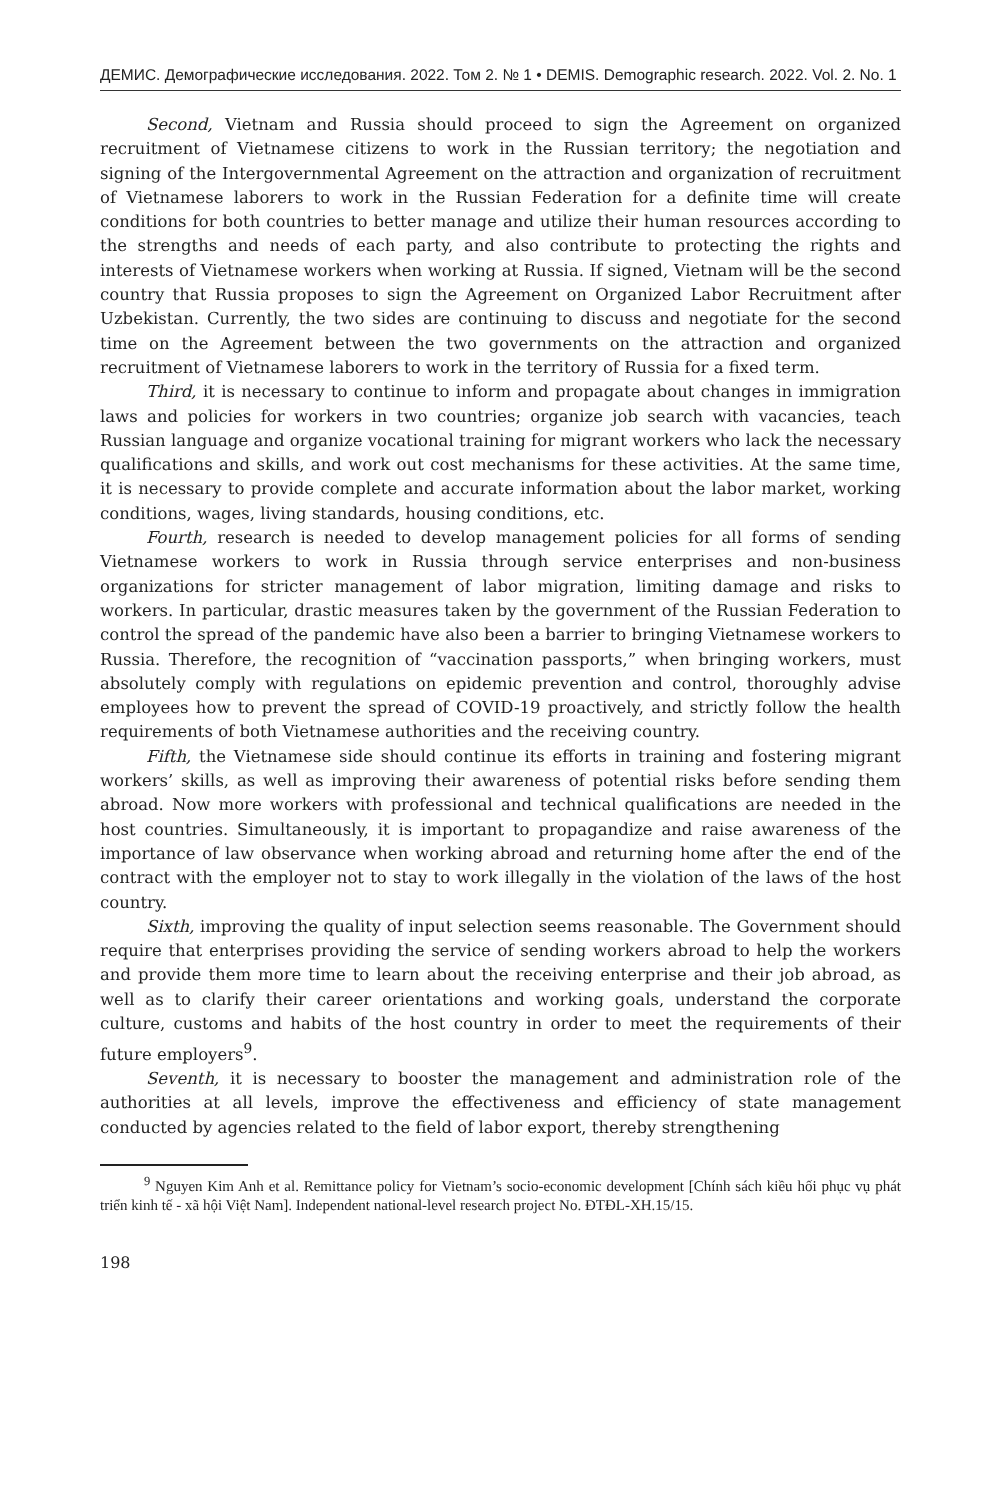ДЕМИС. Демографические исследования. 2022. Том 2. № 1 • DEMIS. Demographic research. 2022. Vol. 2. No. 1
Second, Vietnam and Russia should proceed to sign the Agreement on organized recruitment of Vietnamese citizens to work in the Russian territory; the negotiation and signing of the Intergovernmental Agreement on the attraction and organization of recruitment of Vietnamese laborers to work in the Russian Federation for a definite time will create conditions for both countries to better manage and utilize their human resources according to the strengths and needs of each party, and also contribute to protecting the rights and interests of Vietnamese workers when working at Russia. If signed, Vietnam will be the second country that Russia proposes to sign the Agreement on Organized Labor Recruitment after Uzbekistan. Currently, the two sides are continuing to discuss and negotiate for the second time on the Agreement between the two governments on the attraction and organized recruitment of Vietnamese laborers to work in the territory of Russia for a fixed term.
Third, it is necessary to continue to inform and propagate about changes in immigration laws and policies for workers in two countries; organize job search with vacancies, teach Russian language and organize vocational training for migrant workers who lack the necessary qualifications and skills, and work out cost mechanisms for these activities. At the same time, it is necessary to provide complete and accurate information about the labor market, working conditions, wages, living standards, housing conditions, etc.
Fourth, research is needed to develop management policies for all forms of sending Vietnamese workers to work in Russia through service enterprises and non-business organizations for stricter management of labor migration, limiting damage and risks to workers. In particular, drastic measures taken by the government of the Russian Federation to control the spread of the pandemic have also been a barrier to bringing Vietnamese workers to Russia. Therefore, the recognition of “vaccination passports,” when bringing workers, must absolutely comply with regulations on epidemic prevention and control, thoroughly advise employees how to prevent the spread of COVID-19 proactively, and strictly follow the health requirements of both Vietnamese authorities and the receiving country.
Fifth, the Vietnamese side should continue its efforts in training and fostering migrant workers’ skills, as well as improving their awareness of potential risks before sending them abroad. Now more workers with professional and technical qualifications are needed in the host countries. Simultaneously, it is important to propagandize and raise awareness of the importance of law observance when working abroad and returning home after the end of the contract with the employer not to stay to work illegally in the violation of the laws of the host country.
Sixth, improving the quality of input selection seems reasonable. The Government should require that enterprises providing the service of sending workers abroad to help the workers and provide them more time to learn about the receiving enterprise and their job abroad, as well as to clarify their career orientations and working goals, understand the corporate culture, customs and habits of the host country in order to meet the requirements of their future employers<sup>9</sup>.
Seventh, it is necessary to booster the management and administration role of the authorities at all levels, improve the effectiveness and efficiency of state management conducted by agencies related to the field of labor export, thereby strengthening
<sup>9</sup> Nguyen Kim Anh et al. Remittance policy for Vietnam’s socio-economic development [Chính sách kiều hối phục vụ phát triển kinh tế - xã hội Việt Nam]. Independent national-level research project No. ĐTĐL-XH.15/15.
198